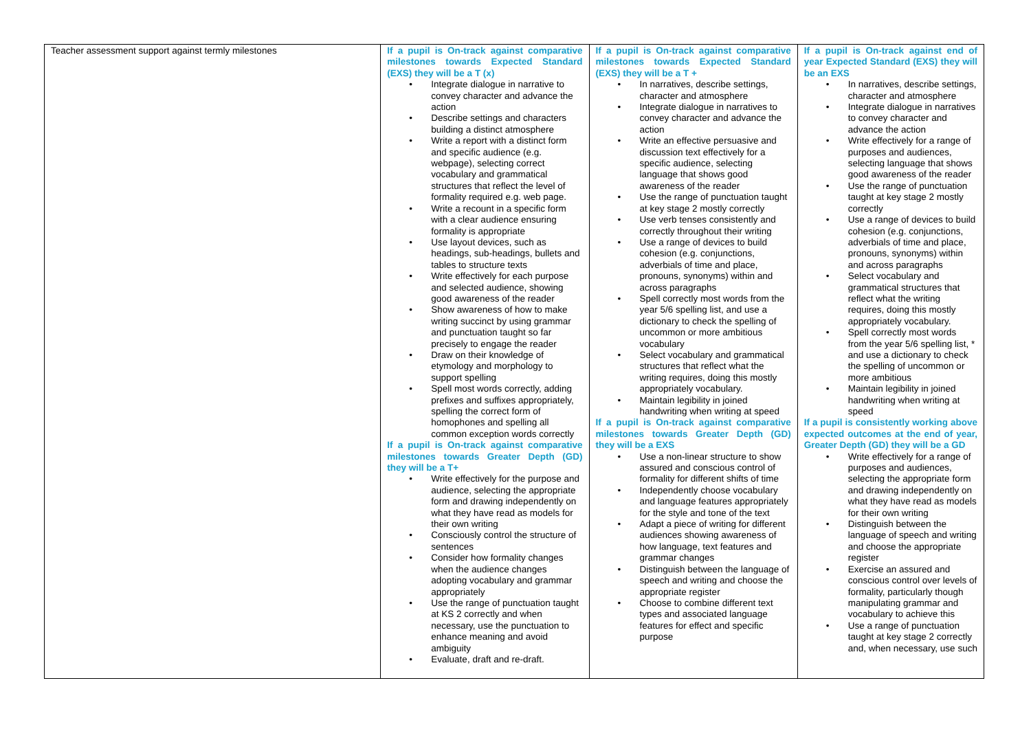| Teacher assessment support against termly milestones | If a pupil is On-track against comparative milestones towards Expected Standard (EXS) they will be a T (x) Integrate dialogue in narrative to convey character and advance the action Describe settings and characters building a distinct atmosphere Write a report with a distinct form and specific audience (e.g. webpage), selecting correct vocabulary and grammatical structures that reflect the level of formality required e.g. web page. Write a recount in a specific form with a clear audience ensuring formality is appropriate Use layout devices, such as headings, sub-headings, bullets and tables to structure texts Write effectively for each purpose and selected audience, showing good awareness of the reader Show awareness of how to make writing succinct by using grammar and punctuation taught so far precisely to engage the reader Draw on their knowledge of etymology and morphology to support spelling Spell most words correctly, adding prefixes and suffixes appropriately, spelling the correct form of homophones and spelling all common exception words correctly If a pupil is On-track against comparative milestones towards Greater Depth (GD) they will be a T+ Write effectively for the purpose and audience, selecting the appropriate form and drawing independently on what they have read as models for their own writing Consciously control the structure of sentences Consider how formality changes when the audience changes adopting vocabulary and grammar appropriately Use the range of punctuation taught at KS 2 correctly and when necessary, use the punctuation to enhance meaning and avoid ambiguity Evaluate, draft and re-draft. | If a pupil is On-track against comparative milestones towards Expected Standard (EXS) they will be a T + In narratives, describe settings, character and atmosphere Integrate dialogue in narratives to convey character and advance the action Write an effective persuasive and discussion text effectively for a specific audience, selecting language that shows good awareness of the reader Use the range of punctuation taught at key stage 2 mostly correctly Use verb tenses consistently and correctly throughout their writing Use a range of devices to build cohesion (e.g. conjunctions, adverbials of time and place, pronouns, synonyms) within and across paragraphs Spell correctly most words from the year 5/6 spelling list, and use a dictionary to check the spelling of uncommon or more ambitious vocabulary Select vocabulary and grammatical structures that reflect what the writing requires, doing this mostly appropriately vocabulary. Maintain legibility in joined handwriting when writing at speed If a pupil is On-track against comparative milestones towards Greater Depth (GD) they will be a EXS Use a non-linear structure to show assured and conscious control of formality for different shifts of time Independently choose vocabulary and language features appropriately for the style and tone of the text Adapt a piece of writing for different audiences showing awareness of how language, text features and grammar changes Distinguish between the language of speech and writing and choose the appropriate register Choose to combine different text types and associated language features for effect and specific purpose | If a pupil is On-track against end of year Expected Standard (EXS) they will be an EXS In narratives, describe settings, character and atmosphere Integrate dialogue in narratives to convey character and advance the action Write effectively for a range of purposes and audiences, selecting language that shows good awareness of the reader Use the range of punctuation taught at key stage 2 mostly correctly Use a range of devices to build cohesion (e.g. conjunctions, adverbials of time and place, pronouns, synonyms) within and across paragraphs Select vocabulary and grammatical structures that reflect what the writing requires, doing this mostly appropriately vocabulary. Spell correctly most words from the year 5/6 spelling list, * and use a dictionary to check the spelling of uncommon or more ambitious Maintain legibility in joined handwriting when writing at speed If a pupil is consistently working above expected outcomes at the end of year, Greater Depth (GD) they will be a GD Write effectively for a range of purposes and audiences, selecting the appropriate form and drawing independently on what they have read as models for their own writing Distinguish between the language of speech and writing and choose the appropriate register Exercise an assured and conscious control over levels of formality, particularly though manipulating grammar and vocabulary to achieve this Use a range of punctuation taught at key stage 2 correctly and, when necessary, use such |